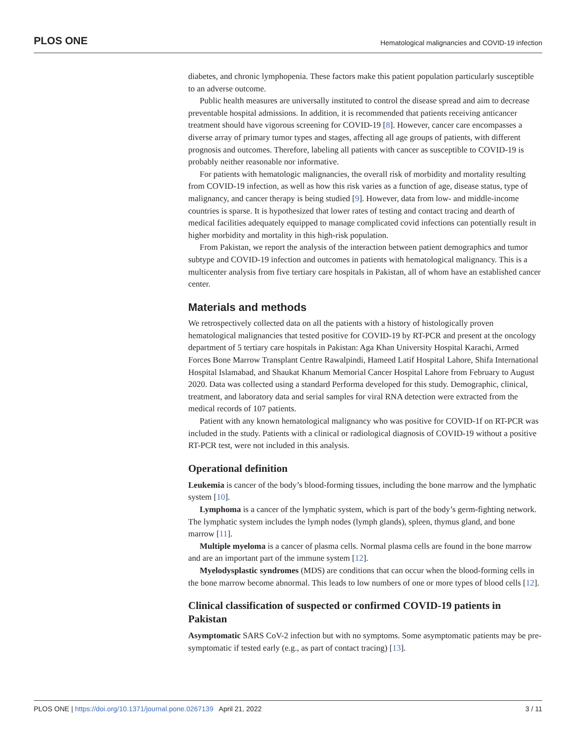PLOS ONE Hematological malignancies and COVID-19 infection
diabetes, and chronic lymphopenia. These factors make this patient population particularly susceptible to an adverse outcome.
Public health measures are universally instituted to control the disease spread and aim to decrease preventable hospital admissions. In addition, it is recommended that patients receiving anticancer treatment should have vigorous screening for COVID-19 [8]. However, cancer care encompasses a diverse array of primary tumor types and stages, affecting all age groups of patients, with different prognosis and outcomes. Therefore, labeling all patients with cancer as susceptible to COVID-19 is probably neither reasonable nor informative.
For patients with hematologic malignancies, the overall risk of morbidity and mortality resulting from COVID-19 infection, as well as how this risk varies as a function of age, disease status, type of malignancy, and cancer therapy is being studied [9]. However, data from low- and middle-income countries is sparse. It is hypothesized that lower rates of testing and contact tracing and dearth of medical facilities adequately equipped to manage complicated covid infections can potentially result in higher morbidity and mortality in this high-risk population.
From Pakistan, we report the analysis of the interaction between patient demographics and tumor subtype and COVID-19 infection and outcomes in patients with hematological malignancy. This is a multicenter analysis from five tertiary care hospitals in Pakistan, all of whom have an established cancer center.
Materials and methods
We retrospectively collected data on all the patients with a history of histologically proven hematological malignancies that tested positive for COVID-19 by RT-PCR and present at the oncology department of 5 tertiary care hospitals in Pakistan: Aga Khan University Hospital Karachi, Armed Forces Bone Marrow Transplant Centre Rawalpindi, Hameed Latif Hospital Lahore, Shifa International Hospital Islamabad, and Shaukat Khanum Memorial Cancer Hospital Lahore from February to August 2020. Data was collected using a standard Performa developed for this study. Demographic, clinical, treatment, and laboratory data and serial samples for viral RNA detection were extracted from the medical records of 107 patients.
Patient with any known hematological malignancy who was positive for COVID-1f on RT-PCR was included in the study. Patients with a clinical or radiological diagnosis of COVID-19 without a positive RT-PCR test, were not included in this analysis.
Operational definition
Leukemia is cancer of the body’s blood-forming tissues, including the bone marrow and the lymphatic system [10].
Lymphoma is a cancer of the lymphatic system, which is part of the body’s germ-fighting network. The lymphatic system includes the lymph nodes (lymph glands), spleen, thymus gland, and bone marrow [11].
Multiple myeloma is a cancer of plasma cells. Normal plasma cells are found in the bone marrow and are an important part of the immune system [12].
Myelodysplastic syndromes (MDS) are conditions that can occur when the blood-forming cells in the bone marrow become abnormal. This leads to low numbers of one or more types of blood cells [12].
Clinical classification of suspected or confirmed COVID-19 patients in Pakistan
Asymptomatic SARS CoV-2 infection but with no symptoms. Some asymptomatic patients may be pre-symptomatic if tested early (e.g., as part of contact tracing) [13].
PLOS ONE | https://doi.org/10.1371/journal.pone.0267139 April 21, 2022 3 / 11